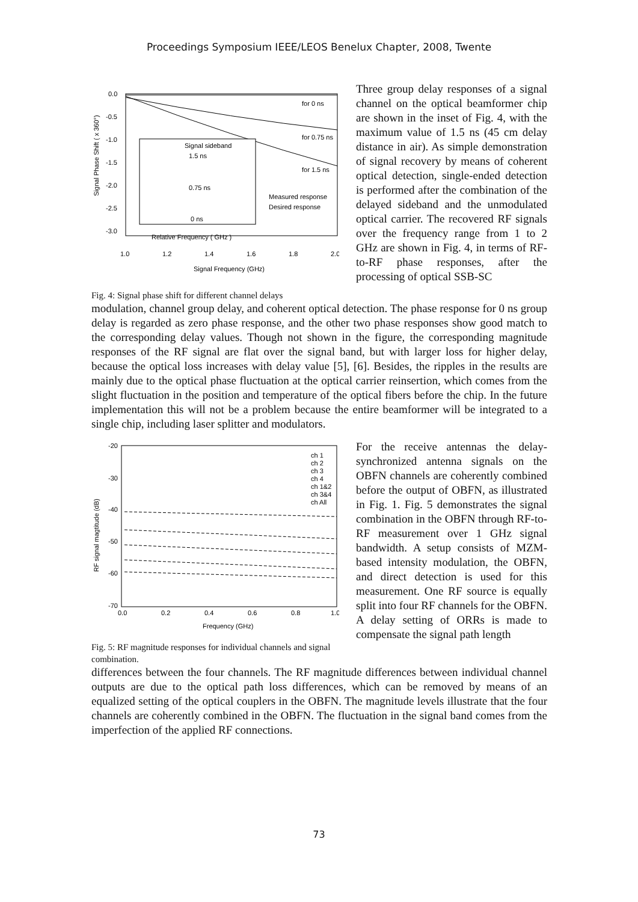Proceedings Symposium IEEE/LEOS Benelux Chapter, 2008, Twente
Signal Phase Shift ( x 360°)
0.0
-0.5
-1.0
-1.5
-2.0
-2.5
-3.0
1.0
1.2
1.4
1.6
1.8
2.0
Signal Frequency (GHz)
for 0 ns
for 0.75 ns
for 1.5 ns
Signal sideband
1.5 ns
0.75 ns
0 ns
Measured response
Desired response
Relative Frequency ( GHz )
Fig. 4: Signal phase shift for different channel delays
Three group delay responses of a signal channel on the optical beamformer chip are shown in the inset of Fig. 4, with the maximum value of 1.5 ns (45 cm delay distance in air). As simple demonstration of signal recovery by means of coherent optical detection, single-ended detection is performed after the combination of the delayed sideband and the unmodulated optical carrier. The recovered RF signals over the frequency range from 1 to 2 GHz are shown in Fig. 4, in terms of RF-to-RF phase responses, after the processing of optical SSB-SC
modulation, channel group delay, and coherent optical detection. The phase response for 0 ns group delay is regarded as zero phase response, and the other two phase responses show good match to the corresponding delay values. Though not shown in the figure, the corresponding magnitude responses of the RF signal are flat over the signal band, but with larger loss for higher delay, because the optical loss increases with delay value [5], [6]. Besides, the ripples in the results are mainly due to the optical phase fluctuation at the optical carrier reinsertion, which comes from the slight fluctuation in the position and temperature of the optical fibers before the chip. In the future implementation this will not be a problem because the entire beamformer will be integrated to a single chip, including laser splitter and modulators.
RF signal magtitude (dB)
-20
-30
-40
-50
-60
-70
0.0
0.2
0.4
0.6
0.8
1.0
Frequency (GHz)
ch 1
ch 2
ch 3
ch 4
ch 1&2
ch 3&4
ch All
Fig. 5: RF magnitude responses for individual channels and signal combination.
For the receive antennas the delay-synchronized antenna signals on the OBFN channels are coherently combined before the output of OBFN, as illustrated in Fig. 1. Fig. 5 demonstrates the signal combination in the OBFN through RF-to-RF measurement over 1 GHz signal bandwidth. A setup consists of MZM-based intensity modulation, the OBFN, and direct detection is used for this measurement. One RF source is equally split into four RF channels for the OBFN. A delay setting of ORRs is made to compensate the signal path length
differences between the four channels. The RF magnitude differences between individual channel outputs are due to the optical path loss differences, which can be removed by means of an equalized setting of the optical couplers in the OBFN. The magnitude levels illustrate that the four channels are coherently combined in the OBFN. The fluctuation in the signal band comes from the imperfection of the applied RF connections.
73